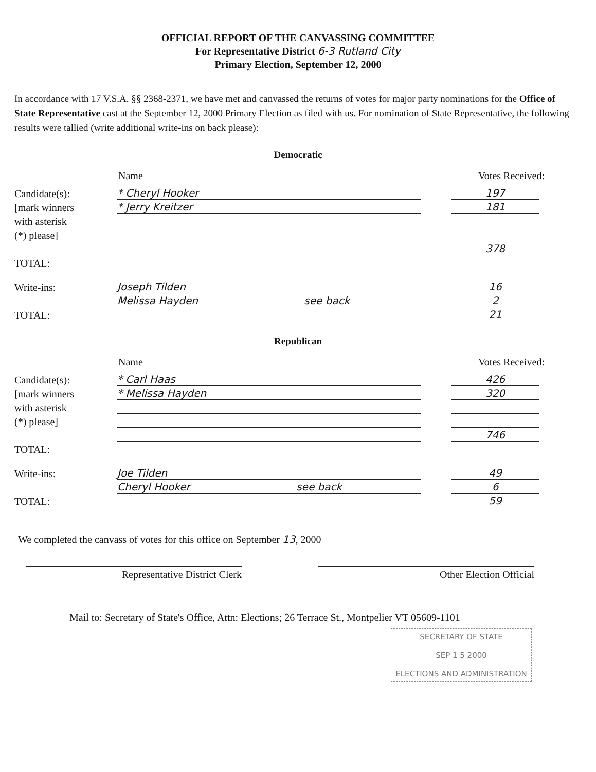OFFICIAL REPORT OF THE CANVASSING COMMITTEE
For Representative District 6-3 Rutland City
Primary Election, September 12, 2000
In accordance with 17 V.S.A. §§ 2368-2371, we have met and canvassed the returns of votes for major party nominations for the Office of State Representative cast at the September 12, 2000 Primary Election as filed with us. For nomination of State Representative, the following results were tallied (write additional write-ins on back please):
Democratic
Name Votes Received:
Candidate(s): * Cheryl Hooker 197
[mark winners * Jerry Kreitzer 181
with asterisk
(*) please]
378
TOTAL:
Write-ins: Joseph Tilden 16
Melissa Hayden see back 2
TOTAL: 21
Republican
Name Votes Received:
Candidate(s): * Carl Haas 426
[mark winners * Melissa Hayden 320
with asterisk
(*) please]
746
TOTAL:
Write-ins: Joe Tilden 49
Cheryl Hooker see back 6
TOTAL: 59
We completed the canvass of votes for this office on September 13, 2000
Representative District Clerk Other Election Official
Mail to: Secretary of State's Office, Attn: Elections; 26 Terrace St., Montpelier VT 05609-1101
SECRETARY OF STATE
SEP 1 5 2000
ELECTIONS AND ADMINISTRATION